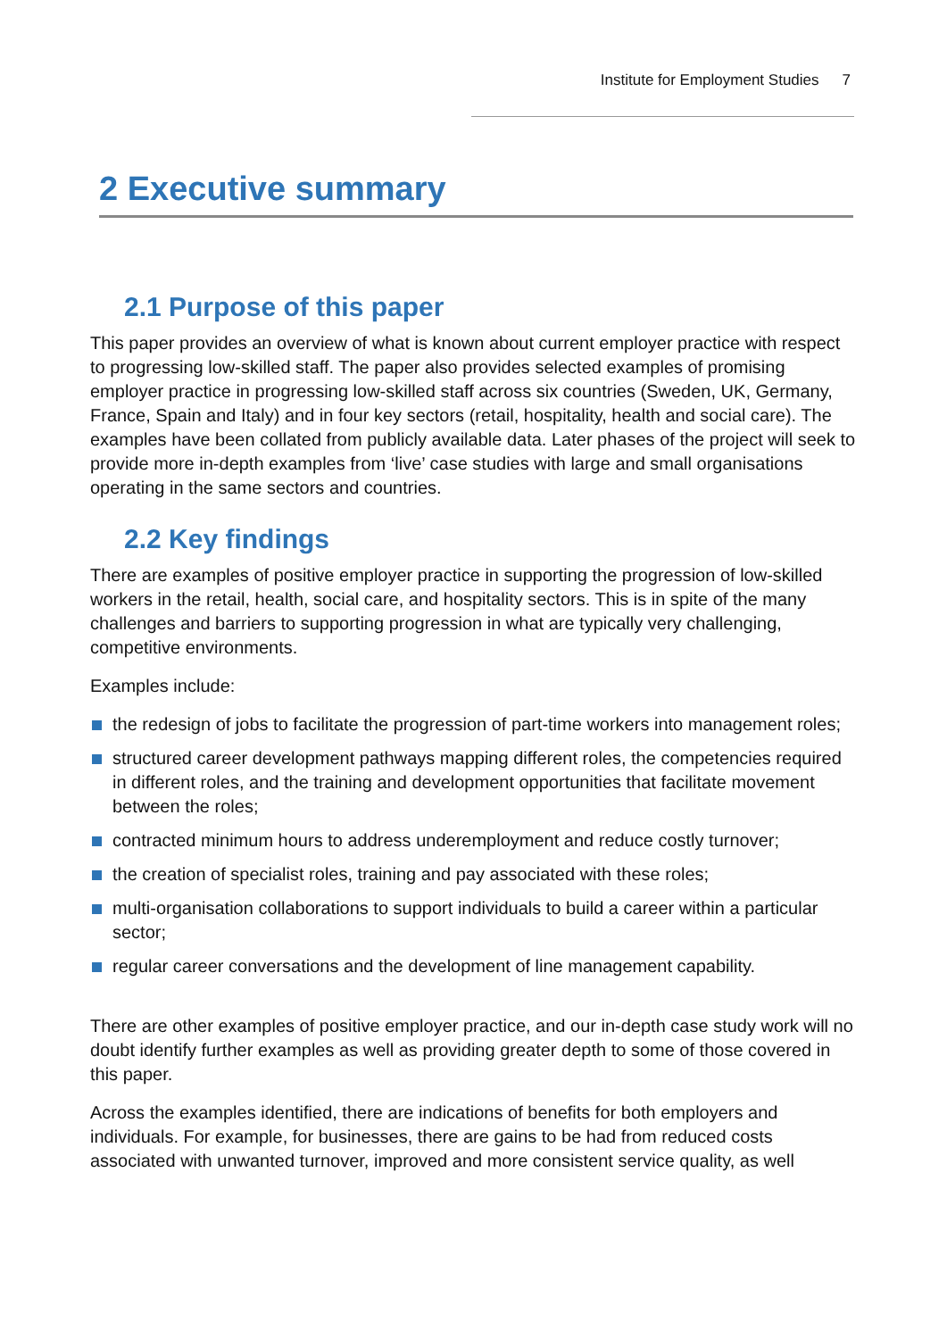Institute for Employment Studies 7
2 Executive summary
2.1 Purpose of this paper
This paper provides an overview of what is known about current employer practice with respect to progressing low-skilled staff. The paper also provides selected examples of promising employer practice in progressing low-skilled staff across six countries (Sweden, UK, Germany, France, Spain and Italy) and in four key sectors (retail, hospitality, health and social care). The examples have been collated from publicly available data. Later phases of the project will seek to provide more in-depth examples from ‘live’ case studies with large and small organisations operating in the same sectors and countries.
2.2 Key findings
There are examples of positive employer practice in supporting the progression of low-skilled workers in the retail, health, social care, and hospitality sectors. This is in spite of the many challenges and barriers to supporting progression in what are typically very challenging, competitive environments.
Examples include:
the redesign of jobs to facilitate the progression of part-time workers into management roles;
structured career development pathways mapping different roles, the competencies required in different roles, and the training and development opportunities that facilitate movement between the roles;
contracted minimum hours to address underemployment and reduce costly turnover;
the creation of specialist roles, training and pay associated with these roles;
multi-organisation collaborations to support individuals to build a career within a particular sector;
regular career conversations and the development of line management capability.
There are other examples of positive employer practice, and our in-depth case study work will no doubt identify further examples as well as providing greater depth to some of those covered in this paper.
Across the examples identified, there are indications of benefits for both employers and individuals. For example, for businesses, there are gains to be had from reduced costs associated with unwanted turnover, improved and more consistent service quality, as well